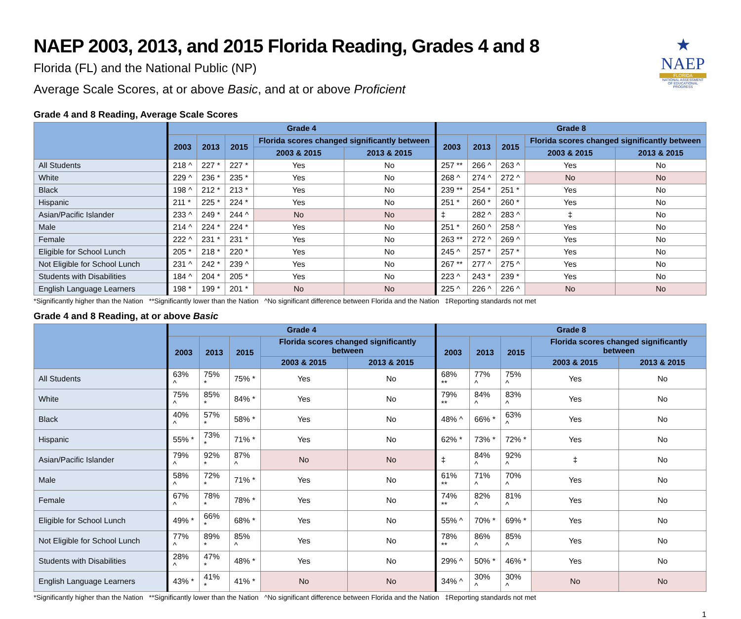★
NAEP
FLORIDA
NATIONAL ASSESSMENT OF EDUCATIONAL PROGRESS
NAEP 2003, 2013, and 2015 Florida Reading, Grades 4 and 8
Florida (FL) and the National Public (NP)
Average Scale Scores, at or above Basic, and at or above Proficient
Grade 4 and 8 Reading, Average Scale Scores
| | Grade 4 | | | | | Grade 8 | | | | |
| --- | --- | --- | --- | --- | --- | --- | --- | --- | --- | --- |
| | 2003 | 2013 | 2015 | Florida scores changed significantly between | | 2003 | 2013 | 2015 | Florida scores changed significantly between | |
| | | | | 2003 & 2015 | 2013 & 2015 | | | | 2003 & 2015 | 2013 & 2015 |
| All Students | 218 ^ | 227 * | 227 * | Yes | No | 257 ** | 266 ^ | 263 ^ | Yes | No |
| White | 229 ^ | 236 * | 235 * | Yes | No | 268 ^ | 274 ^ | 272 ^ | No | No |
| Black | 198 ^ | 212 * | 213 * | Yes | No | 239 ** | 254 * | 251 * | Yes | No |
| Hispanic | 211 * | 225 * | 224 * | Yes | No | 251 * | 260 * | 260 * | Yes | No |
| Asian/Pacific Islander | 233 ^ | 249 * | 244 ^ | No | No | ‡ | 282 ^ | 283 ^ | ‡ | No |
| Male | 214 ^ | 224 * | 224 * | Yes | No | 251 * | 260 ^ | 258 ^ | Yes | No |
| Female | 222 ^ | 231 * | 231 * | Yes | No | 263 ** | 272 ^ | 269 ^ | Yes | No |
| Eligible for School Lunch | 205 * | 218 * | 220 * | Yes | No | 245 ^ | 257 * | 257 * | Yes | No |
| Not Eligible for School Lunch | 231 ^ | 242 * | 239 ^ | Yes | No | 267 ** | 277 ^ | 275 ^ | Yes | No |
| Students with Disabilities | 184 ^ | 204 * | 205 * | Yes | No | 223 ^ | 243 * | 239 * | Yes | No |
| English Language Learners | 198 * | 199 * | 201 * | No | No | 225 ^ | 226 ^ | 226 ^ | No | No |
*Significantly higher than the Nation **Significantly lower than the Nation ^No significant difference between Florida and the Nation ‡Reporting standards not met
Grade 4 and 8 Reading, at or above Basic
| | Grade 4 | | | | | Grade 8 | | | | |
| --- | --- | --- | --- | --- | --- | --- | --- | --- | --- | --- |
| | 2003 | 2013 | 2015 | Florida scores changed significantly between | | 2003 | 2013 | 2015 | Florida scores changed significantly between | |
| | | | | 2003 & 2015 | 2013 & 2015 | | | | 2003 & 2015 | 2013 & 2015 |
| All Students | 63% ^ | 75% * | 75% * | Yes | No | 68% ** | 77% ^ | 75% ^ | Yes | No |
| White | 75% ^ | 85% * | 84% * | Yes | No | 79% ** | 84% ^ | 83% ^ | Yes | No |
| Black | 40% ^ | 57% * | 58% * | Yes | No | 48% ^ | 66% * | 63% ^ | Yes | No |
| Hispanic | 55% * | 73% * | 71% * | Yes | No | 62% * | 73% * | 72% * | Yes | No |
| Asian/Pacific Islander | 79% ^ | 92% * | 87% ^ | No | No | ‡ | 84% ^ | 92% ^ | ‡ | No |
| Male | 58% ^ | 72% * | 71% * | Yes | No | 61% ** | 71% ^ | 70% ^ | Yes | No |
| Female | 67% ^ | 78% * | 78% * | Yes | No | 74% ** | 82% ^ | 81% ^ | Yes | No |
| Eligible for School Lunch | 49% * | 66% * | 68% * | Yes | No | 55% ^ | 70% * | 69% * | Yes | No |
| Not Eligible for School Lunch | 77% ^ | 89% * | 85% ^ | Yes | No | 78% ** | 86% ^ | 85% ^ | Yes | No |
| Students with Disabilities | 28% ^ | 47% * | 48% * | Yes | No | 29% ^ | 50% * | 46% * | Yes | No |
| English Language Learners | 43% * | 41% * | 41% * | No | No | 34% ^ | 30% ^ | 30% ^ | No | No |
*Significantly higher than the Nation **Significantly lower than the Nation ^No significant difference between Florida and the Nation ‡Reporting standards not met
1